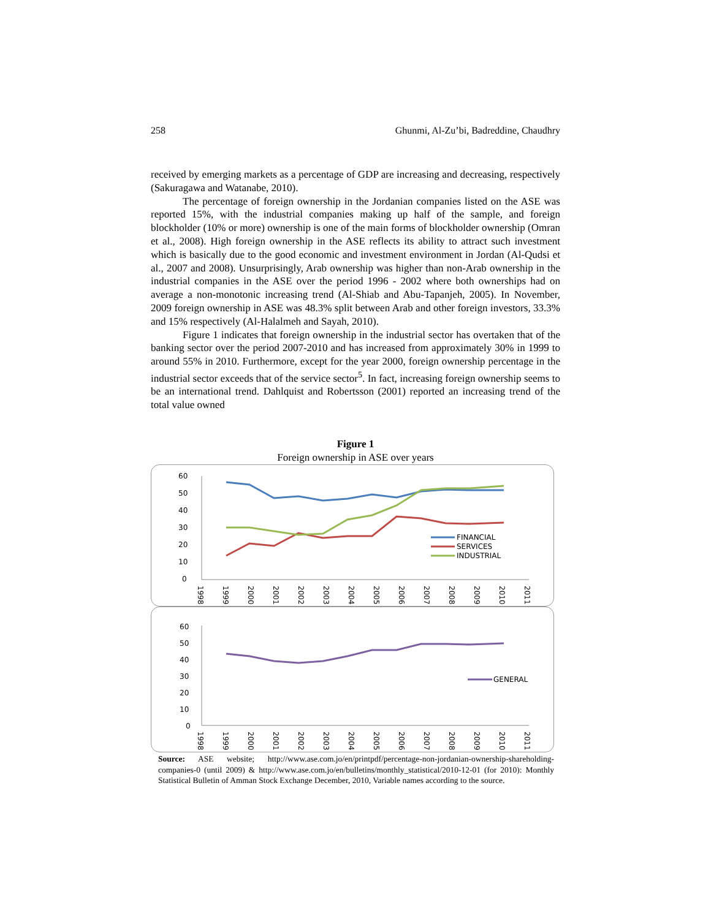258 Ghunmi, Al-Zu’bi, Badreddine, Chaudhry
received by emerging markets as a percentage of GDP are increasing and decreasing, respectively (Sakuragawa and Watanabe, 2010).
The percentage of foreign ownership in the Jordanian companies listed on the ASE was reported 15%, with the industrial companies making up half of the sample, and foreign blockholder (10% or more) ownership is one of the main forms of blockholder ownership (Omran et al., 2008). High foreign ownership in the ASE reflects its ability to attract such investment which is basically due to the good economic and investment environment in Jordan (Al-Qudsi et al., 2007 and 2008). Unsurprisingly, Arab ownership was higher than non-Arab ownership in the industrial companies in the ASE over the period 1996 - 2002 where both ownerships had on average a non-monotonic increasing trend (Al-Shiab and Abu-Tapanjeh, 2005). In November, 2009 foreign ownership in ASE was 48.3% split between Arab and other foreign investors, 33.3% and 15% respectively (Al-Halalmeh and Sayah, 2010).
Figure 1 indicates that foreign ownership in the industrial sector has overtaken that of the banking sector over the period 2007-2010 and has increased from approximately 30% in 1999 to around 55% in 2010. Furthermore, except for the year 2000, foreign ownership percentage in the industrial sector exceeds that of the service sector<sup>5</sup>. In fact, increasing foreign ownership seems to be an international trend. Dahlquist and Robertsson (2001) reported an increasing trend of the total value owned
Figure 1
Foreign ownership in ASE over years
60
50
40
30
20
10
0
FINANCIAL
SERVICES
INDUSTRIAL
1998
1999
2000
2001
2002
2003
2004
2005
2006
2007
2008
2009
2010
2011
60
50
40
30
20
10
0
GENERAL
1998
1999
2000
2001
2002
2003
2004
2005
2006
2007
2008
2009
2010
2011
Source: ASE website; http://www.ase.com.jo/en/printpdf/percentage-non-jordanian-ownership-shareholding-companies-0 (until 2009) & http://www.ase.com.jo/en/bulletins/monthly_statistical/2010-12-01 (for 2010): Monthly Statistical Bulletin of Amman Stock Exchange December, 2010, Variable names according to the source.